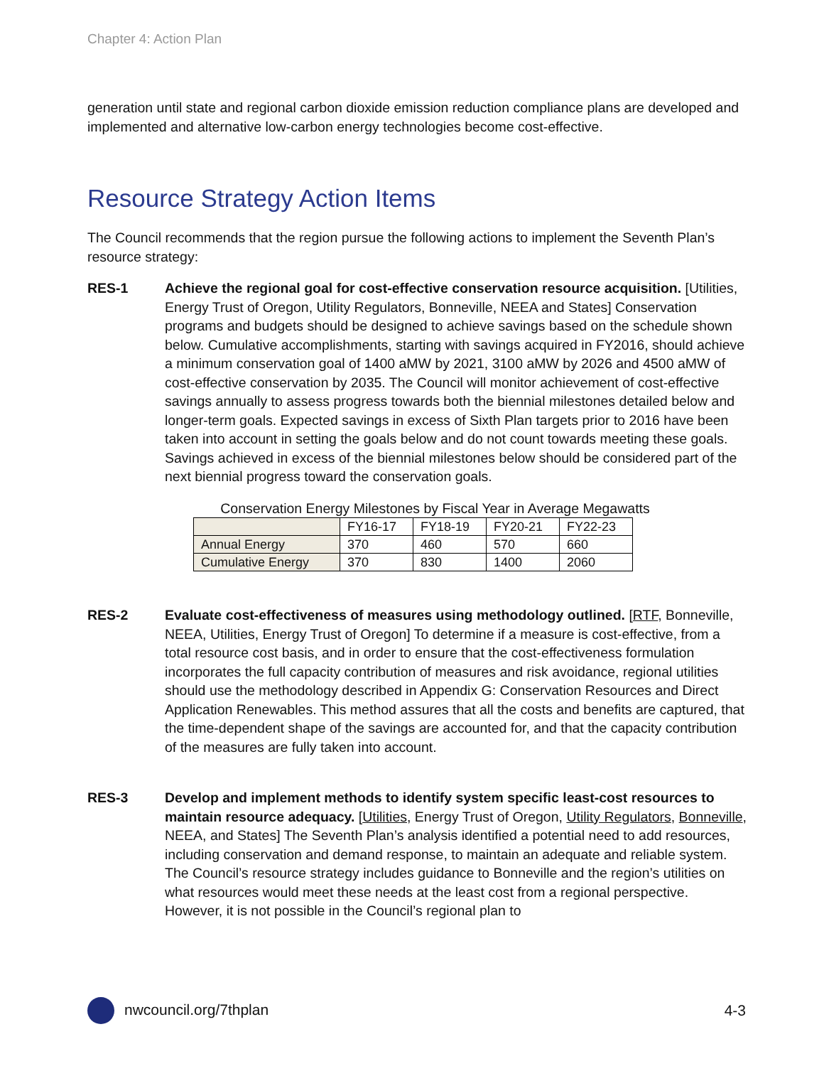Chapter 4: Action Plan
generation until state and regional carbon dioxide emission reduction compliance plans are developed and implemented and alternative low-carbon energy technologies become cost-effective.
Resource Strategy Action Items
The Council recommends that the region pursue the following actions to implement the Seventh Plan’s resource strategy:
RES-1 Achieve the regional goal for cost-effective conservation resource acquisition. [Utilities, Energy Trust of Oregon, Utility Regulators, Bonneville, NEEA and States] Conservation programs and budgets should be designed to achieve savings based on the schedule shown below. Cumulative accomplishments, starting with savings acquired in FY2016, should achieve a minimum conservation goal of 1400 aMW by 2021, 3100 aMW by 2026 and 4500 aMW of cost-effective conservation by 2035. The Council will monitor achievement of cost-effective savings annually to assess progress towards both the biennial milestones detailed below and longer-term goals. Expected savings in excess of Sixth Plan targets prior to 2016 have been taken into account in setting the goals below and do not count towards meeting these goals. Savings achieved in excess of the biennial milestones below should be considered part of the next biennial progress toward the conservation goals.
Conservation Energy Milestones by Fiscal Year in Average Megawatts
| | FY16-17 | FY18-19 | FY20-21 | FY22-23 |
| --- | --- | --- | --- | --- |
| Annual Energy | 370 | 460 | 570 | 660 |
| Cumulative Energy | 370 | 830 | 1400 | 2060 |
RES-2 Evaluate cost-effectiveness of measures using methodology outlined. [RTF, Bonneville, NEEA, Utilities, Energy Trust of Oregon] To determine if a measure is cost-effective, from a total resource cost basis, and in order to ensure that the cost-effectiveness formulation incorporates the full capacity contribution of measures and risk avoidance, regional utilities should use the methodology described in Appendix G: Conservation Resources and Direct Application Renewables. This method assures that all the costs and benefits are captured, that the time-dependent shape of the savings are accounted for, and that the capacity contribution of the measures are fully taken into account.
RES-3 Develop and implement methods to identify system specific least-cost resources to maintain resource adequacy. [Utilities, Energy Trust of Oregon, Utility Regulators, Bonneville, NEEA, and States] The Seventh Plan’s analysis identified a potential need to add resources, including conservation and demand response, to maintain an adequate and reliable system. The Council’s resource strategy includes guidance to Bonneville and the region’s utilities on what resources would meet these needs at the least cost from a regional perspective. However, it is not possible in the Council’s regional plan to
nwcouncil.org/7thplan 4-3